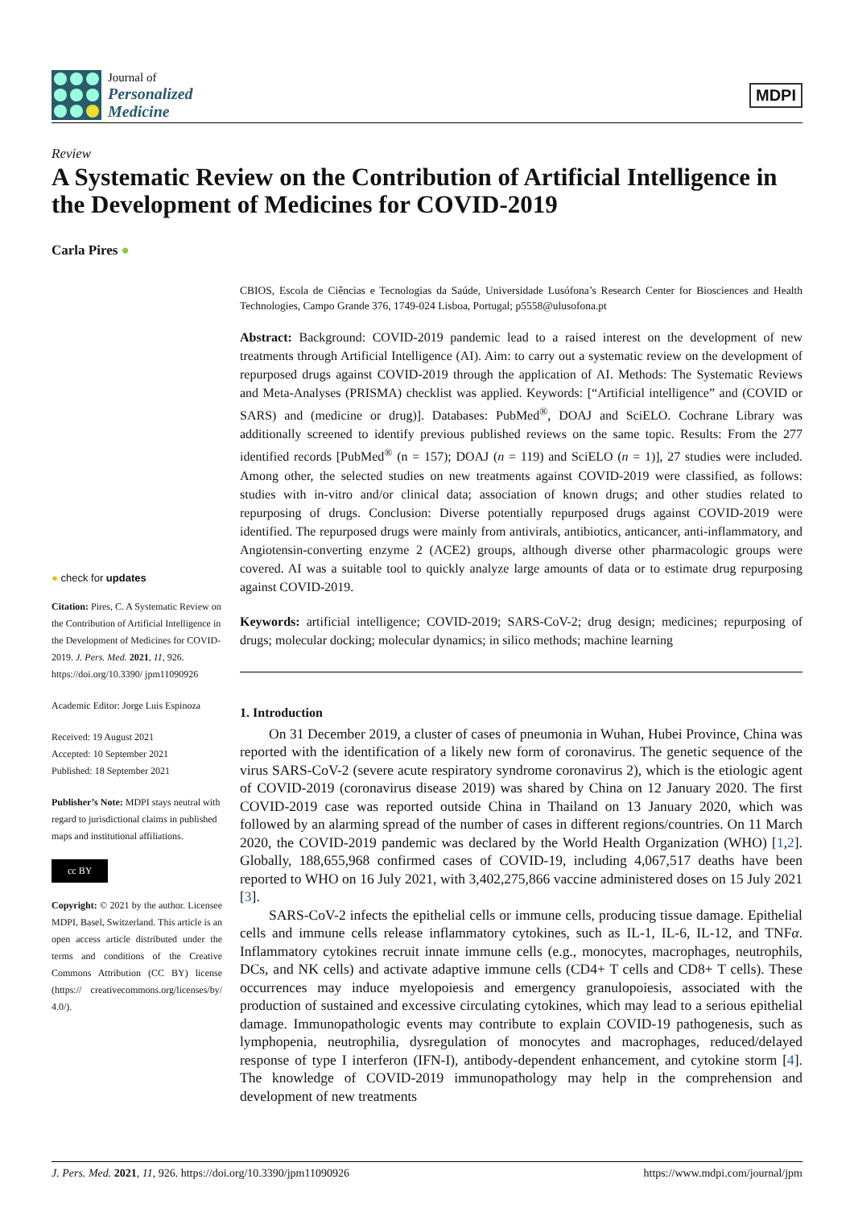Journal of
Personalized
Medicine
MDPI
Review
A Systematic Review on the Contribution of Artificial Intelligence in the Development of Medicines for COVID-2019
Carla Pires ●
● check for updates
Citation: Pires, C. A Systematic Review on the Contribution of Artificial Intelligence in the Development of Medicines for COVID-2019. J. Pers. Med. 2021, 11, 926. https://doi.org/10.3390/ jpm11090926
Academic Editor: Jorge Luis Espinoza
Received: 19 August 2021
Accepted: 10 September 2021
Published: 18 September 2021
Publisher’s Note: MDPI stays neutral with regard to jurisdictional claims in published maps and institutional affiliations.
cc BY
Copyright: © 2021 by the author. Licensee MDPI, Basel, Switzerland. This article is an open access article distributed under the terms and conditions of the Creative Commons Attribution (CC BY) license (https:// creativecommons.org/licenses/by/ 4.0/).
CBIOS, Escola de Ciências e Tecnologias da Saúde, Universidade Lusófona’s Research Center for Biosciences and Health Technologies, Campo Grande 376, 1749-024 Lisboa, Portugal; p5558@ulusofona.pt
Abstract: Background: COVID-2019 pandemic lead to a raised interest on the development of new treatments through Artificial Intelligence (AI). Aim: to carry out a systematic review on the development of repurposed drugs against COVID-2019 through the application of AI. Methods: The Systematic Reviews and Meta-Analyses (PRISMA) checklist was applied. Keywords: [“Artificial intelligence” and (COVID or SARS) and (medicine or drug)]. Databases: PubMed<sup>®</sup>, DOAJ and SciELO. Cochrane Library was additionally screened to identify previous published reviews on the same topic. Results: From the 277 identified records [PubMed<sup>®</sup> (n = 157); DOAJ (n = 119) and SciELO (n = 1)], 27 studies were included. Among other, the selected studies on new treatments against COVID-2019 were classified, as follows: studies with in-vitro and/or clinical data; association of known drugs; and other studies related to repurposing of drugs. Conclusion: Diverse potentially repurposed drugs against COVID-2019 were identified. The repurposed drugs were mainly from antivirals, antibiotics, anticancer, anti-inflammatory, and Angiotensin-converting enzyme 2 (ACE2) groups, although diverse other pharmacologic groups were covered. AI was a suitable tool to quickly analyze large amounts of data or to estimate drug repurposing against COVID-2019.
Keywords: artificial intelligence; COVID-2019; SARS-CoV-2; drug design; medicines; repurposing of drugs; molecular docking; molecular dynamics; in silico methods; machine learning
1. Introduction
On 31 December 2019, a cluster of cases of pneumonia in Wuhan, Hubei Province, China was reported with the identification of a likely new form of coronavirus. The genetic sequence of the virus SARS-CoV-2 (severe acute respiratory syndrome coronavirus 2), which is the etiologic agent of COVID-2019 (coronavirus disease 2019) was shared by China on 12 January 2020. The first COVID-2019 case was reported outside China in Thailand on 13 January 2020, which was followed by an alarming spread of the number of cases in different regions/countries. On 11 March 2020, the COVID-2019 pandemic was declared by the World Health Organization (WHO) [1,2]. Globally, 188,655,968 confirmed cases of COVID-19, including 4,067,517 deaths have been reported to WHO on 16 July 2021, with 3,402,275,866 vaccine administered doses on 15 July 2021 [3].
SARS-CoV-2 infects the epithelial cells or immune cells, producing tissue damage. Epithelial cells and immune cells release inflammatory cytokines, such as IL-1, IL-6, IL-12, and TNFα. Inflammatory cytokines recruit innate immune cells (e.g., monocytes, macrophages, neutrophils, DCs, and NK cells) and activate adaptive immune cells (CD4+ T cells and CD8+ T cells). These occurrences may induce myelopoiesis and emergency granulopoiesis, associated with the production of sustained and excessive circulating cytokines, which may lead to a serious epithelial damage. Immunopathologic events may contribute to explain COVID-19 pathogenesis, such as lymphopenia, neutrophilia, dysregulation of monocytes and macrophages, reduced/delayed response of type I interferon (IFN-I), antibody-dependent enhancement, and cytokine storm [4]. The knowledge of COVID-2019 immunopathology may help in the comprehension and development of new treatments
J. Pers. Med. 2021, 11, 926. https://doi.org/10.3390/jpm11090926 https://www.mdpi.com/journal/jpm